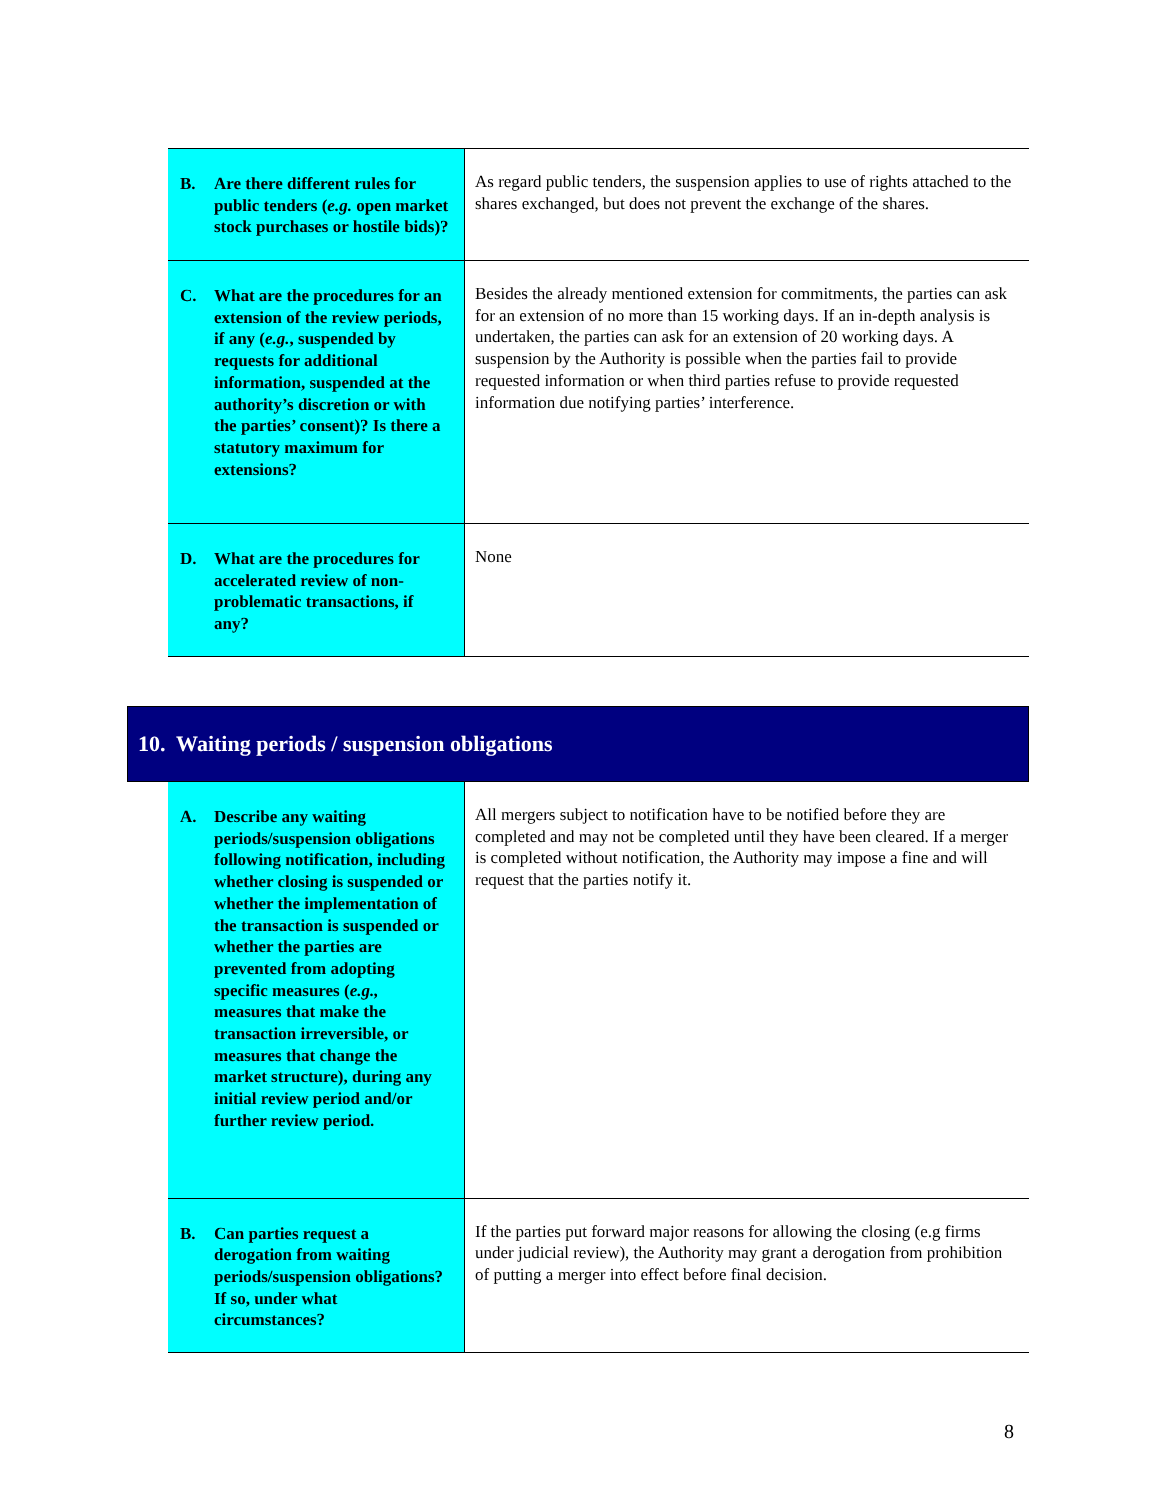| B. Are there different rules for public tenders ( e.g. open market stock purchases or hostile bids)? | As regard public tenders, the suspension applies to use of rights attached to the shares exchanged, but does not prevent the exchange of the shares. |
| C. What are the procedures for an extension of the review periods, if any ( e.g. , suspended by requests for additional information, suspended at the authority’s discretion or with the parties’ consent)? Is there a statutory maximum for extensions? | Besides the already mentioned extension for commitments, the parties can ask for an extension of no more than 15 working days. If an in-depth analysis is undertaken, the parties can ask for an extension of 20 working days. A suspension by the Authority is possible when the parties fail to provide requested information or when third parties refuse to provide requested information due notifying parties’ interference. |
| D. What are the procedures for accelerated review of non-problematic transactions, if any? | None |
10. Waiting periods / suspension obligations
| A. Describe any waiting periods/suspension obligations following notification, including whether closing is suspended or whether the implementation of the transaction is suspended or whether the parties are prevented from adopting specific measures ( e.g., measures that make the transaction irreversible, or measures that change the market structure), during any initial review period and/or further review period. | All mergers subject to notification have to be notified before they are completed and may not be completed until they have been cleared. If a merger is completed without notification, the Authority may impose a fine and will request that the parties notify it. |
| B. Can parties request a derogation from waiting periods/suspension obligations? If so, under what circumstances? | If the parties put forward major reasons for allowing the closing (e.g firms under judicial review), the Authority may grant a derogation from prohibition of putting a merger into effect before final decision. |
8